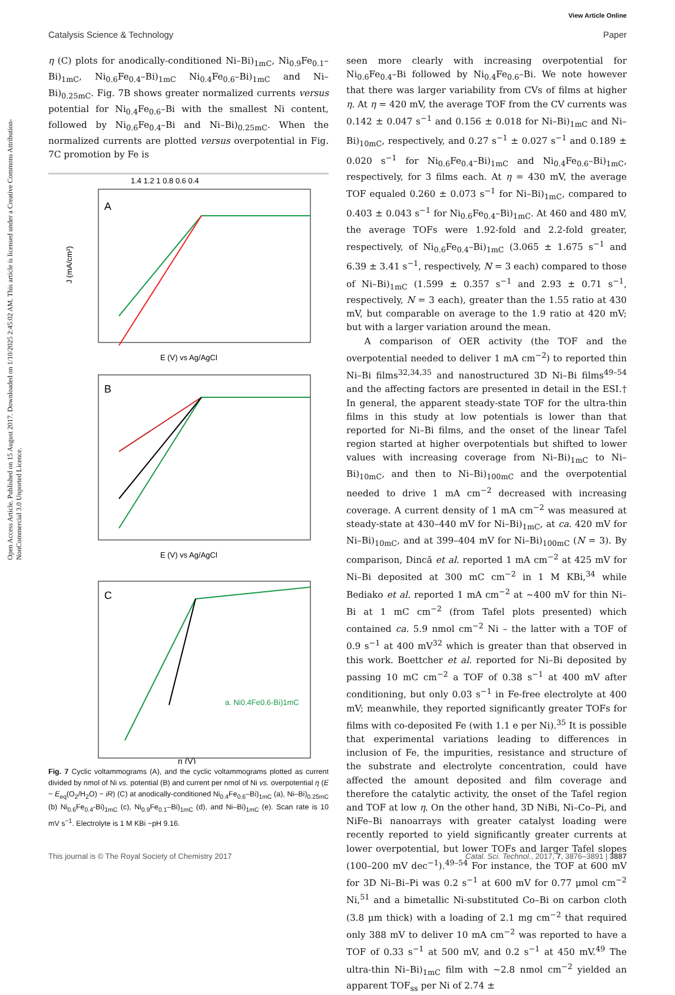View Article Online
Catalysis Science & Technology Paper
Open Access Article. Published on 15 August 2017. Downloaded on 1/10/2025 2:45:02 AM. This article is licensed under a Creative Commons Attribution-NonCommercial 3.0 Unported Licence.
η (C) plots for anodically-conditioned Ni–Bi)<sub>1mC</sub>, Ni<sub>0.9</sub>Fe<sub>0.1</sub>–Bi)<sub>1mC</sub>, Ni<sub>0.6</sub>Fe<sub>0.4</sub>–Bi)<sub>1mC</sub> Ni<sub>0.4</sub>Fe<sub>0.6</sub>–Bi)<sub>1mC</sub> and Ni–Bi)<sub>0.25mC</sub>. Fig. 7B shows greater normalized currents versus potential for Ni<sub>0.4</sub>Fe<sub>0.6</sub>–Bi with the smallest Ni content, followed by Ni<sub>0.6</sub>Fe<sub>0.4</sub>–Bi and Ni–Bi)<sub>0.25mC</sub>. When the normalized currents are plotted versus overpotential in Fig. 7C promotion by Fe is
A
E (V) vs Ag/AgCl
J (mA/cm²)
1.4 1.2 1 0.8 0.6 0.4
B
E (V) vs Ag/AgCl
C
η (V)
a. Ni0.4Fe0.6-Bi)1mC
Fig. 7 Cyclic voltammograms (A), and the cyclic voltammograms plotted as current divided by nmol of Ni vs. potential (B) and current per nmol of Ni vs. overpotential η (E − E<sub>eq</sub>(O<sub>2</sub>/H<sub>2</sub>O) − iR) (C) at anodically-conditioned Ni<sub>0.4</sub>Fe<sub>0.6</sub>–Bi)<sub>1mC</sub> (a), Ni–Bi)<sub>0.25mC</sub> (b) Ni<sub>0.6</sub>Fe<sub>0.4</sub>-Bi)<sub>1mC</sub> (c), Ni<sub>0.9</sub>Fe<sub>0.1</sub>–Bi)<sub>1mC</sub> (d), and Ni–Bi)<sub>1mC</sub> (e). Scan rate is 10 mV s<sup>−1</sup>. Electrolyte is 1 M KBi ~pH 9.16.
seen more clearly with increasing overpotential for Ni<sub>0.6</sub>Fe<sub>0.4</sub>–Bi followed by Ni<sub>0.4</sub>Fe<sub>0.6</sub>–Bi. We note however that there was larger variability from CVs of films at higher η. At η = 420 mV, the average TOF from the CV currents was 0.142 ± 0.047 s<sup>−1</sup> and 0.156 ± 0.018 for Ni–Bi)<sub>1mC</sub> and Ni–Bi)<sub>10mC</sub>, respectively, and 0.27 s<sup>−1</sup> ± 0.027 s<sup>−1</sup> and 0.189 ± 0.020 s<sup>−1</sup> for Ni<sub>0.6</sub>Fe<sub>0.4</sub>–Bi)<sub>1mC</sub> and Ni<sub>0.4</sub>Fe<sub>0.6</sub>–Bi)<sub>1mC</sub>, respectively, for 3 films each. At η = 430 mV, the average TOF equaled 0.260 ± 0.073 s<sup>−1</sup> for Ni–Bi)<sub>1mC</sub>, compared to 0.403 ± 0.043 s<sup>−1</sup> for Ni<sub>0.6</sub>Fe<sub>0.4</sub>–Bi)<sub>1mC</sub>. At 460 and 480 mV, the average TOFs were 1.92-fold and 2.2-fold greater, respectively, of Ni<sub>0.6</sub>Fe<sub>0.4</sub>–Bi)<sub>1mC</sub> (3.065 ± 1.675 s<sup>−1</sup> and 6.39 ± 3.41 s<sup>−1</sup>, respectively, N = 3 each) compared to those of Ni–Bi)<sub>1mC</sub> (1.599 ± 0.357 s<sup>−1</sup> and 2.93 ± 0.71 s<sup>−1</sup>, respectively, N = 3 each), greater than the 1.55 ratio at 430 mV, but comparable on average to the 1.9 ratio at 420 mV; but with a larger variation around the mean.
A comparison of OER activity (the TOF and the overpotential needed to deliver 1 mA cm<sup>−2</sup>) to reported thin Ni–Bi films<sup>32,34,35</sup> and nanostructured 3D Ni–Bi films<sup>49–54</sup> and the affecting factors are presented in detail in the ESI.† In general, the apparent steady-state TOF for the ultra-thin films in this study at low potentials is lower than that reported for Ni–Bi films, and the onset of the linear Tafel region started at higher overpotentials but shifted to lower values with increasing coverage from Ni–Bi)<sub>1mC</sub> to Ni–Bi)<sub>10mC</sub>, and then to Ni–Bi)<sub>100mC</sub> and the overpotential needed to drive 1 mA cm<sup>−2</sup> decreased with increasing coverage. A current density of 1 mA cm<sup>−2</sup> was measured at steady-state at 430–440 mV for Ni–Bi)<sub>1mC</sub>, at ca. 420 mV for Ni–Bi)<sub>10mC</sub>, and at 399–404 mV for Ni–Bi)<sub>100mC</sub> (N = 3). By comparison, Dincă et al. reported 1 mA cm<sup>−2</sup> at 425 mV for Ni–Bi deposited at 300 mC cm<sup>−2</sup> in 1 M KBi,<sup>34</sup> while Bediako et al. reported 1 mA cm<sup>−2</sup> at ~400 mV for thin Ni–Bi at 1 mC cm<sup>−2</sup> (from Tafel plots presented) which contained ca. 5.9 nmol cm<sup>−2</sup> Ni – the latter with a TOF of 0.9 s<sup>−1</sup> at 400 mV<sup>32</sup> which is greater than that observed in this work. Boettcher et al. reported for Ni–Bi deposited by passing 10 mC cm<sup>−2</sup> a TOF of 0.38 s<sup>−1</sup> at 400 mV after conditioning, but only 0.03 s<sup>−1</sup> in Fe-free electrolyte at 400 mV; meanwhile, they reported significantly greater TOFs for films with co-deposited Fe (with 1.1 e per Ni).<sup>35</sup> It is possible that experimental variations leading to differences in inclusion of Fe, the impurities, resistance and structure of the substrate and electrolyte concentration, could have affected the amount deposited and film coverage and therefore the catalytic activity, the onset of the Tafel region and TOF at low η. On the other hand, 3D NiBi, Ni–Co–Pi, and NiFe–Bi nanoarrays with greater catalyst loading were recently reported to yield significantly greater currents at lower overpotential, but lower TOFs and larger Tafel slopes (100–200 mV dec<sup>−1</sup>).<sup>49–54</sup> For instance, the TOF at 600 mV for 3D Ni–Bi–Pi was 0.2 s<sup>−1</sup> at 600 mV for 0.77 μmol cm<sup>−2</sup> Ni,<sup>51</sup> and a bimetallic Ni-substituted Co–Bi on carbon cloth (3.8 μm thick) with a loading of 2.1 mg cm<sup>−2</sup> that required only 388 mV to deliver 10 mA cm<sup>−2</sup> was reported to have a TOF of 0.33 s<sup>−1</sup> at 500 mV, and 0.2 s<sup>−1</sup> at 450 mV.<sup>49</sup> The ultra-thin Ni–Bi)<sub>1mC</sub> film with ~2.8 nmol cm<sup>−2</sup> yielded an apparent TOF<sub>ss</sub> per Ni of 2.74 ±
This journal is © The Royal Society of Chemistry 2017 Catal. Sci. Technol., 2017, 7, 3876–3891 | 3887